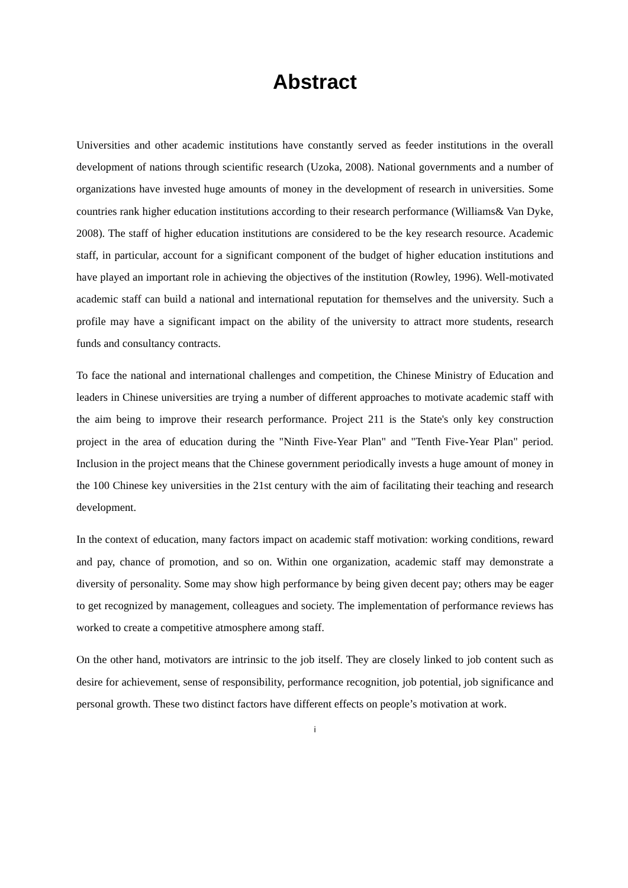Abstract
Universities and other academic institutions have constantly served as feeder institutions in the overall development of nations through scientific research (Uzoka, 2008). National governments and a number of organizations have invested huge amounts of money in the development of research in universities. Some countries rank higher education institutions according to their research performance (Williams& Van Dyke, 2008). The staff of higher education institutions are considered to be the key research resource. Academic staff, in particular, account for a significant component of the budget of higher education institutions and have played an important role in achieving the objectives of the institution (Rowley, 1996). Well-motivated academic staff can build a national and international reputation for themselves and the university. Such a profile may have a significant impact on the ability of the university to attract more students, research funds and consultancy contracts.
To face the national and international challenges and competition, the Chinese Ministry of Education and leaders in Chinese universities are trying a number of different approaches to motivate academic staff with the aim being to improve their research performance. Project 211 is the State's only key construction project in the area of education during the "Ninth Five-Year Plan" and "Tenth Five-Year Plan" period. Inclusion in the project means that the Chinese government periodically invests a huge amount of money in the 100 Chinese key universities in the 21st century with the aim of facilitating their teaching and research development.
In the context of education, many factors impact on academic staff motivation: working conditions, reward and pay, chance of promotion, and so on. Within one organization, academic staff may demonstrate a diversity of personality. Some may show high performance by being given decent pay; others may be eager to get recognized by management, colleagues and society. The implementation of performance reviews has worked to create a competitive atmosphere among staff.
On the other hand, motivators are intrinsic to the job itself. They are closely linked to job content such as desire for achievement, sense of responsibility, performance recognition, job potential, job significance and personal growth. These two distinct factors have different effects on people’s motivation at work.
i